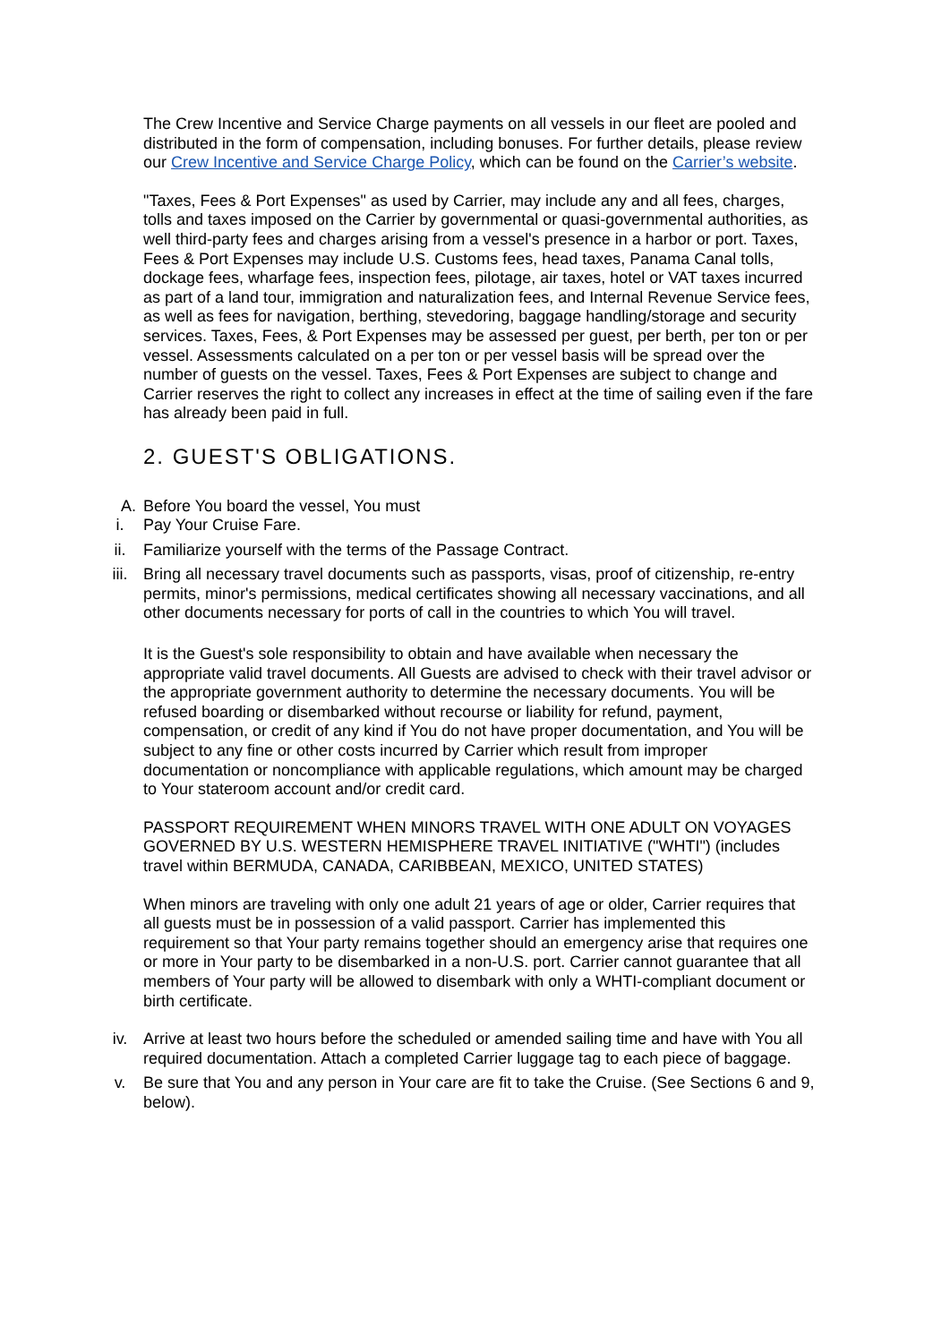The Crew Incentive and Service Charge payments on all vessels in our fleet are pooled and distributed in the form of compensation, including bonuses. For further details, please review our Crew Incentive and Service Charge Policy, which can be found on the Carrier’s website.
"Taxes, Fees & Port Expenses" as used by Carrier, may include any and all fees, charges, tolls and taxes imposed on the Carrier by governmental or quasi-governmental authorities, as well third-party fees and charges arising from a vessel's presence in a harbor or port. Taxes, Fees & Port Expenses may include U.S. Customs fees, head taxes, Panama Canal tolls, dockage fees, wharfage fees, inspection fees, pilotage, air taxes, hotel or VAT taxes incurred as part of a land tour, immigration and naturalization fees, and Internal Revenue Service fees, as well as fees for navigation, berthing, stevedoring, baggage handling/storage and security services. Taxes, Fees, & Port Expenses may be assessed per guest, per berth, per ton or per vessel. Assessments calculated on a per ton or per vessel basis will be spread over the number of guests on the vessel. Taxes, Fees & Port Expenses are subject to change and Carrier reserves the right to collect any increases in effect at the time of sailing even if the fare has already been paid in full.
2. GUEST'S OBLIGATIONS.
A. Before You board the vessel, You must
i. Pay Your Cruise Fare.
ii. Familiarize yourself with the terms of the Passage Contract.
iii. Bring all necessary travel documents such as passports, visas, proof of citizenship, re-entry permits, minor's permissions, medical certificates showing all necessary vaccinations, and all other documents necessary for ports of call in the countries to which You will travel.
It is the Guest's sole responsibility to obtain and have available when necessary the appropriate valid travel documents. All Guests are advised to check with their travel advisor or the appropriate government authority to determine the necessary documents. You will be refused boarding or disembarked without recourse or liability for refund, payment, compensation, or credit of any kind if You do not have proper documentation, and You will be subject to any fine or other costs incurred by Carrier which result from improper documentation or noncompliance with applicable regulations, which amount may be charged to Your stateroom account and/or credit card.
PASSPORT REQUIREMENT WHEN MINORS TRAVEL WITH ONE ADULT ON VOYAGES GOVERNED BY U.S. WESTERN HEMISPHERE TRAVEL INITIATIVE ("WHTI") (includes travel within BERMUDA, CANADA, CARIBBEAN, MEXICO, UNITED STATES)
When minors are traveling with only one adult 21 years of age or older, Carrier requires that all guests must be in possession of a valid passport. Carrier has implemented this requirement so that Your party remains together should an emergency arise that requires one or more in Your party to be disembarked in a non-U.S. port. Carrier cannot guarantee that all members of Your party will be allowed to disembark with only a WHTI-compliant document or birth certificate.
iv. Arrive at least two hours before the scheduled or amended sailing time and have with You all required documentation. Attach a completed Carrier luggage tag to each piece of baggage.
v. Be sure that You and any person in Your care are fit to take the Cruise. (See Sections 6 and 9, below).